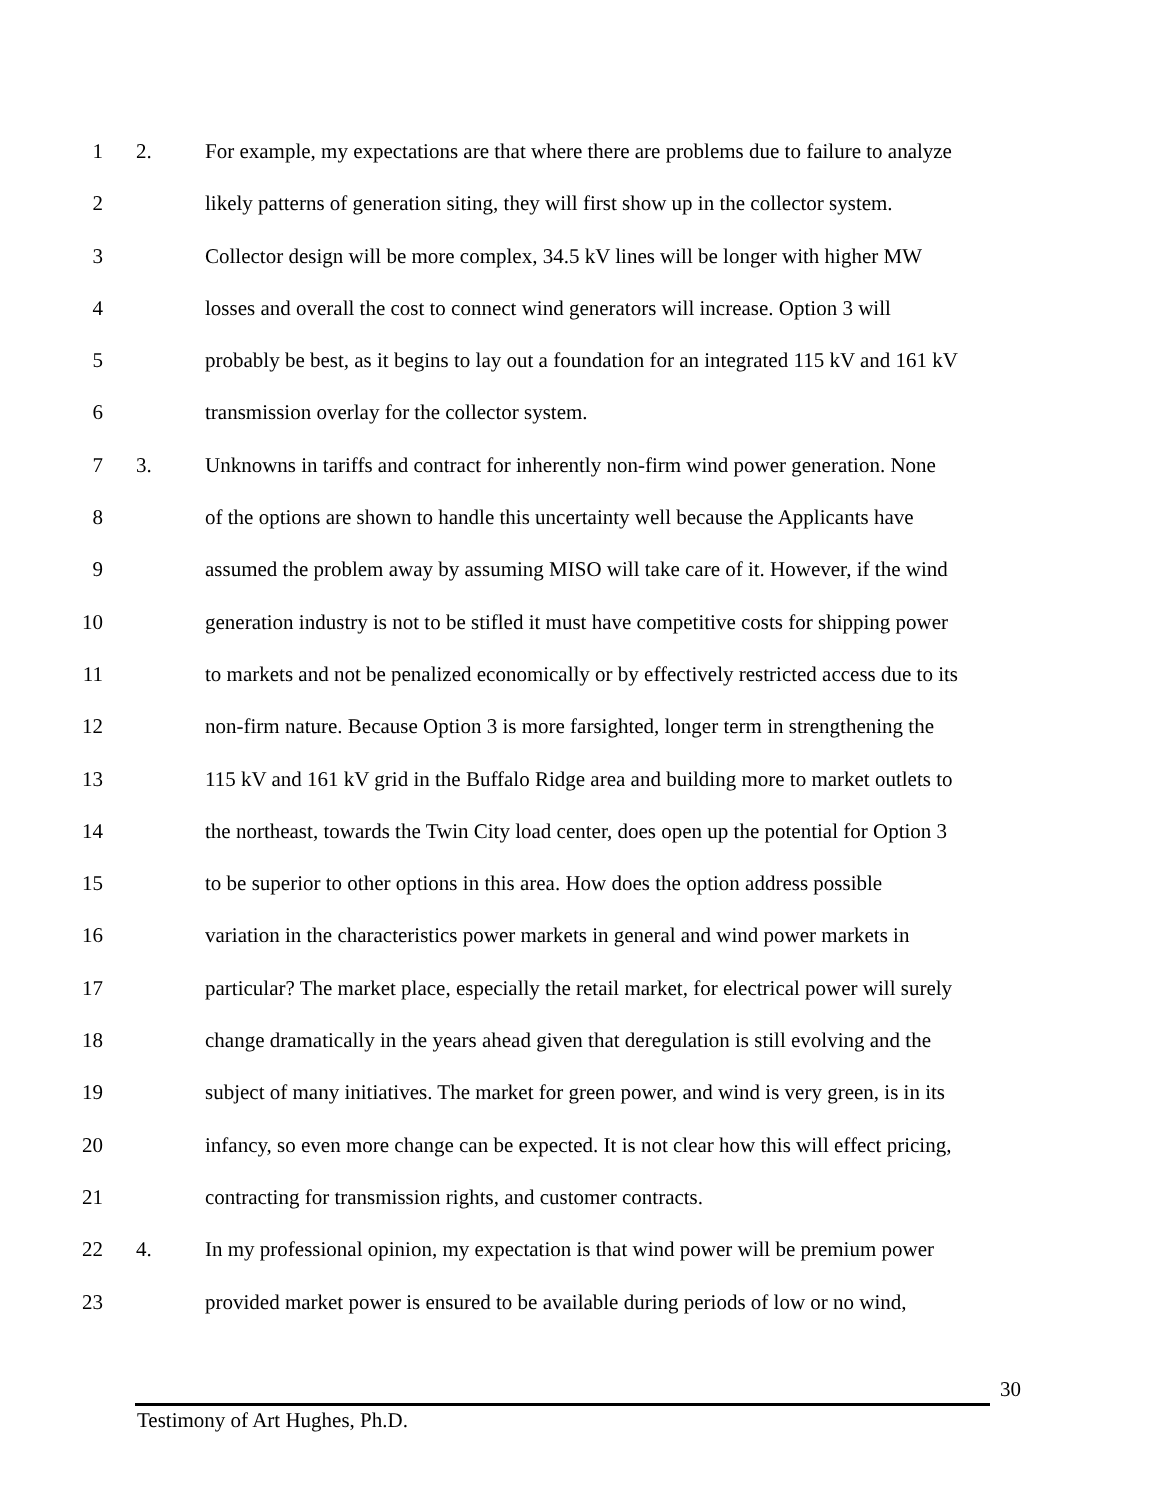1 2. For example, my expectations are that where there are problems due to failure to analyze
2 likely patterns of generation siting, they will first show up in the collector system.
3 Collector design will be more complex, 34.5 kV lines will be longer with higher MW
4 losses and overall the cost to connect wind generators will increase. Option 3 will
5 probably be best, as it begins to lay out a foundation for an integrated 115 kV and 161 kV
6 transmission overlay for the collector system.
7 3. Unknowns in tariffs and contract for inherently non-firm wind power generation. None
8 of the options are shown to handle this uncertainty well because the Applicants have
9 assumed the problem away by assuming MISO will take care of it. However, if the wind
10 generation industry is not to be stifled it must have competitive costs for shipping power
11 to markets and not be penalized economically or by effectively restricted access due to its
12 non-firm nature. Because Option 3 is more farsighted, longer term in strengthening the
13 115 kV and 161 kV grid in the Buffalo Ridge area and building more to market outlets to
14 the northeast, towards the Twin City load center, does open up the potential for Option 3
15 to be superior to other options in this area. How does the option address possible
16 variation in the characteristics power markets in general and wind power markets in
17 particular? The market place, especially the retail market, for electrical power will surely
18 change dramatically in the years ahead given that deregulation is still evolving and the
19 subject of many initiatives. The market for green power, and wind is very green, is in its
20 infancy, so even more change can be expected. It is not clear how this will effect pricing,
21 contracting for transmission rights, and customer contracts.
22 4. In my professional opinion, my expectation is that wind power will be premium power
23 provided market power is ensured to be available during periods of low or no wind,
30
Testimony of Art Hughes, Ph.D.